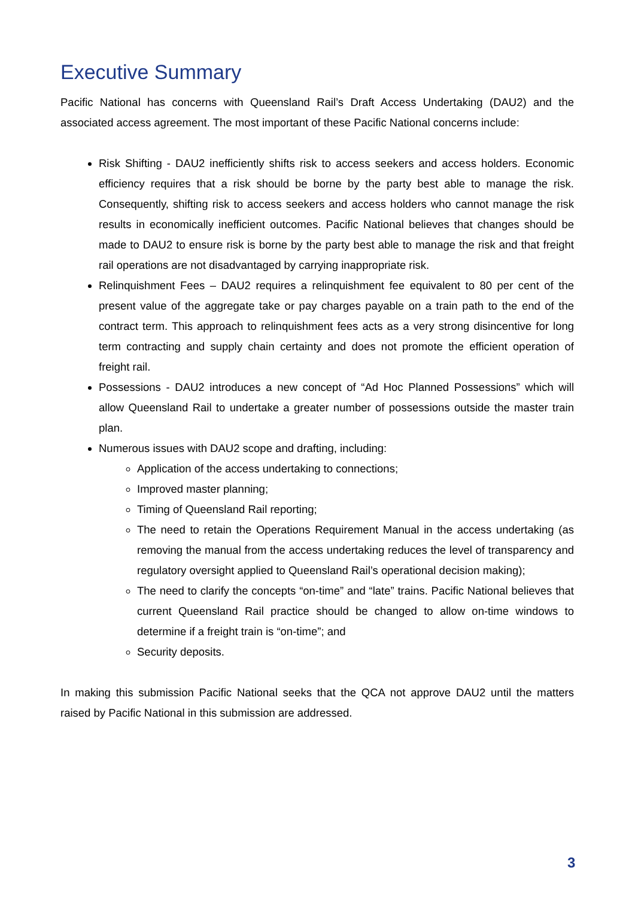Executive Summary
Pacific National has concerns with Queensland Rail’s Draft Access Undertaking (DAU2) and the associated access agreement. The most important of these Pacific National concerns include:
Risk Shifting - DAU2 inefficiently shifts risk to access seekers and access holders. Economic efficiency requires that a risk should be borne by the party best able to manage the risk. Consequently, shifting risk to access seekers and access holders who cannot manage the risk results in economically inefficient outcomes. Pacific National believes that changes should be made to DAU2 to ensure risk is borne by the party best able to manage the risk and that freight rail operations are not disadvantaged by carrying inappropriate risk.
Relinquishment Fees – DAU2 requires a relinquishment fee equivalent to 80 per cent of the present value of the aggregate take or pay charges payable on a train path to the end of the contract term. This approach to relinquishment fees acts as a very strong disincentive for long term contracting and supply chain certainty and does not promote the efficient operation of freight rail.
Possessions - DAU2 introduces a new concept of “Ad Hoc Planned Possessions” which will allow Queensland Rail to undertake a greater number of possessions outside the master train plan.
Numerous issues with DAU2 scope and drafting, including:
Application of the access undertaking to connections;
Improved master planning;
Timing of Queensland Rail reporting;
The need to retain the Operations Requirement Manual in the access undertaking (as removing the manual from the access undertaking reduces the level of transparency and regulatory oversight applied to Queensland Rail’s operational decision making);
The need to clarify the concepts “on-time” and “late” trains. Pacific National believes that current Queensland Rail practice should be changed to allow on-time windows to determine if a freight train is “on-time”; and
Security deposits.
In making this submission Pacific National seeks that the QCA not approve DAU2 until the matters raised by Pacific National in this submission are addressed.
3